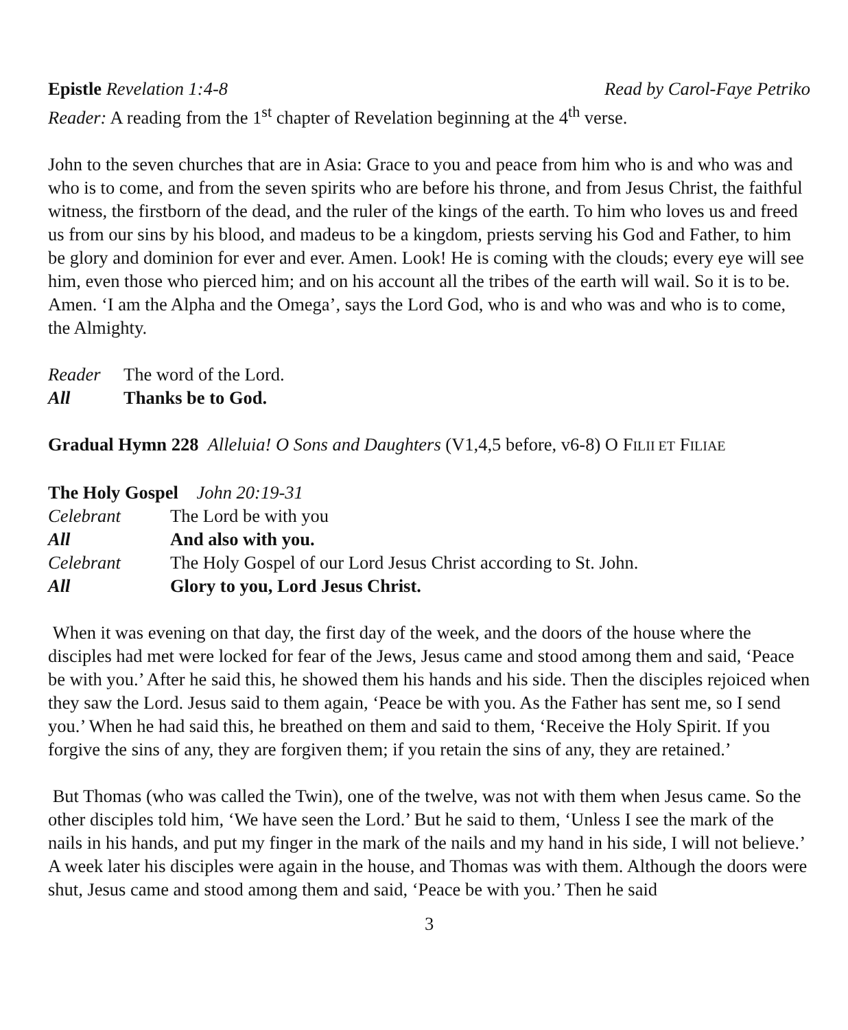Epistle Revelation 1:4-8 Read by Carol-Faye Petriko
Reader: A reading from the 1<sup>st</sup> chapter of Revelation beginning at the 4<sup>th</sup> verse.
John to the seven churches that are in Asia: Grace to you and peace from him who is and who was and who is to come, and from the seven spirits who are before his throne, and from Jesus Christ, the faithful witness, the firstborn of the dead, and the ruler of the kings of the earth. To him who loves us and freed us from our sins by his blood, and madeus to be a kingdom, priests serving his God and Father, to him be glory and dominion for ever and ever. Amen. Look! He is coming with the clouds; every eye will see him, even those who pierced him; and on his account all the tribes of the earth will wail. So it is to be. Amen. ‘I am the Alpha and the Omega’, says the Lord God, who is and who was and who is to come, the Almighty.
Reader The word of the Lord.
All Thanks be to God.
Gradual Hymn 228 Alleluia! O Sons and Daughters (V1,4,5 before, v6-8) O FILII ET FILIAE
The Holy Gospel John 20:19-31
Celebrant The Lord be with you
All And also with you.
Celebrant The Holy Gospel of our Lord Jesus Christ according to St. John.
All Glory to you, Lord Jesus Christ.
When it was evening on that day, the first day of the week, and the doors of the house where the disciples had met were locked for fear of the Jews, Jesus came and stood among them and said, ‘Peace be with you.’ After he said this, he showed them his hands and his side. Then the disciples rejoiced when they saw the Lord. Jesus said to them again, ‘Peace be with you. As the Father has sent me, so I send you.’ When he had said this, he breathed on them and said to them, ‘Receive the Holy Spirit. If you forgive the sins of any, they are forgiven them; if you retain the sins of any, they are retained.’
But Thomas (who was called the Twin), one of the twelve, was not with them when Jesus came. So the other disciples told him, ‘We have seen the Lord.’ But he said to them, ‘Unless I see the mark of the nails in his hands, and put my finger in the mark of the nails and my hand in his side, I will not believe.’
A week later his disciples were again in the house, and Thomas was with them. Although the doors were shut, Jesus came and stood among them and said, ‘Peace be with you.’ Then he said
3